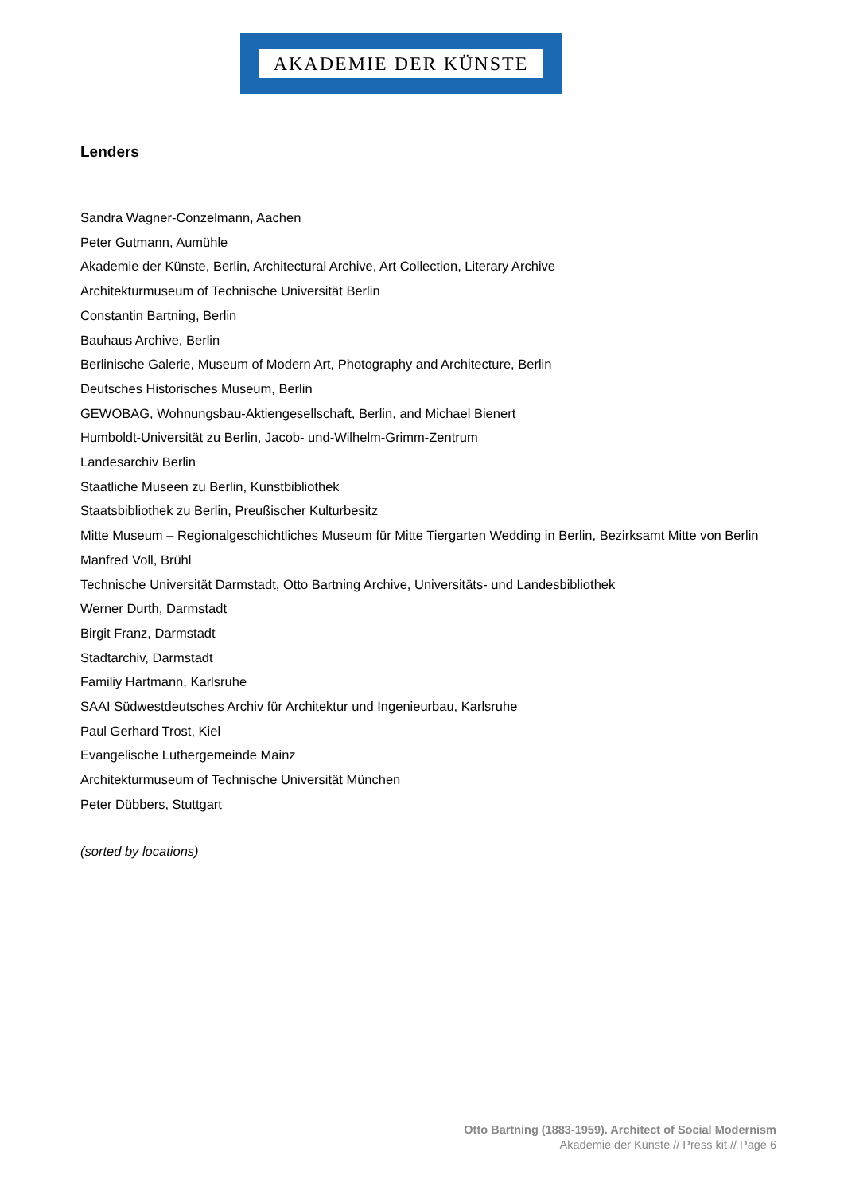AKADEMIE DER KÜNSTE
Lenders
Sandra Wagner-Conzelmann, Aachen
Peter Gutmann, Aumühle
Akademie der Künste, Berlin, Architectural Archive, Art Collection, Literary Archive
Architekturmuseum of Technische Universität Berlin
Constantin Bartning, Berlin
Bauhaus Archive, Berlin
Berlinische Galerie, Museum of Modern Art, Photography and Architecture, Berlin
Deutsches Historisches Museum, Berlin
GEWOBAG, Wohnungsbau-Aktiengesellschaft, Berlin, and Michael Bienert
Humboldt-Universität zu Berlin, Jacob- und-Wilhelm-Grimm-Zentrum
Landesarchiv Berlin
Staatliche Museen zu Berlin, Kunstbibliothek
Staatsbibliothek zu Berlin, Preußischer Kulturbesitz
Mitte Museum – Regionalgeschichtliches Museum für Mitte Tiergarten Wedding in Berlin, Bezirksamt Mitte von Berlin
Manfred Voll, Brühl
Technische Universität Darmstadt, Otto Bartning Archive, Universitäts- und Landesbibliothek
Werner Durth, Darmstadt
Birgit Franz, Darmstadt
Stadtarchiv, Darmstadt
Familiy Hartmann, Karlsruhe
SAAI Südwestdeutsches Archiv für Architektur und Ingenieurbau, Karlsruhe
Paul Gerhard Trost, Kiel
Evangelische Luthergemeinde Mainz
Architekturmuseum of Technische Universität München
Peter Dübbers, Stuttgart
(sorted by locations)
Otto Bartning (1883-1959). Architect of Social Modernism
Akademie der Künste // Press kit // Page 6